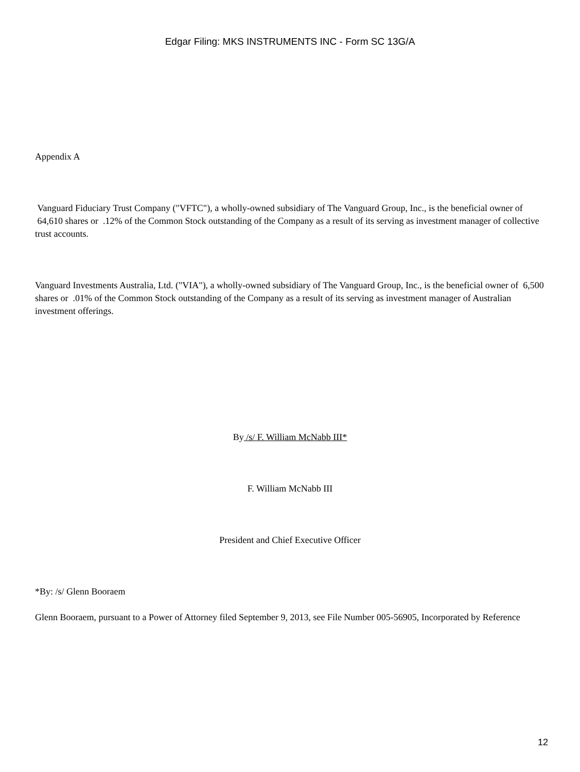Edgar Filing: MKS INSTRUMENTS INC - Form SC 13G/A
Appendix A
Vanguard Fiduciary Trust Company ("VFTC"), a wholly-owned subsidiary of The Vanguard Group, Inc., is the beneficial owner of 64,610 shares or .12% of the Common Stock outstanding of the Company as a result of its serving as investment manager of collective trust accounts.
Vanguard Investments Australia, Ltd. ("VIA"), a wholly-owned subsidiary of The Vanguard Group, Inc., is the beneficial owner of 6,500 shares or .01% of the Common Stock outstanding of the Company as a result of its serving as investment manager of Australian investment offerings.
By /s/ F. William McNabb III*
F. William McNabb III
President and Chief Executive Officer
*By: /s/ Glenn Booraem
Glenn Booraem, pursuant to a Power of Attorney filed September 9, 2013, see File Number 005-56905, Incorporated by Reference
12